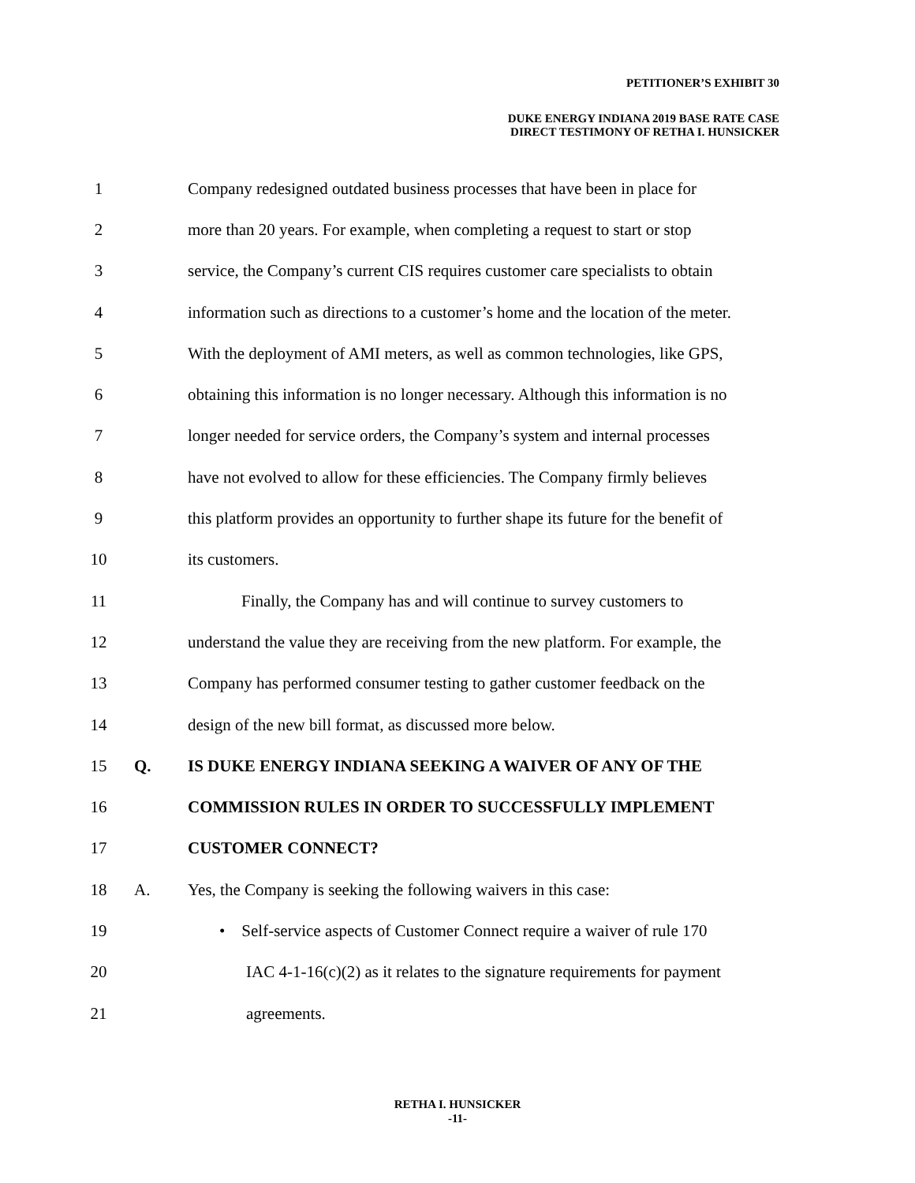PETITIONER’S EXHIBIT 30
DUKE ENERGY INDIANA 2019 BASE RATE CASE
DIRECT TESTIMONY OF RETHA I. HUNSICKER
1 Company redesigned outdated business processes that have been in place for
2 more than 20 years. For example, when completing a request to start or stop
3 service, the Company’s current CIS requires customer care specialists to obtain
4 information such as directions to a customer’s home and the location of the meter.
5 With the deployment of AMI meters, as well as common technologies, like GPS,
6 obtaining this information is no longer necessary. Although this information is no
7 longer needed for service orders, the Company’s system and internal processes
8 have not evolved to allow for these efficiencies. The Company firmly believes
9 this platform provides an opportunity to further shape its future for the benefit of
10 its customers.
11 Finally, the Company has and will continue to survey customers to
12 understand the value they are receiving from the new platform. For example, the
13 Company has performed consumer testing to gather customer feedback on the
14 design of the new bill format, as discussed more below.
15 Q. IS DUKE ENERGY INDIANA SEEKING A WAIVER OF ANY OF THE
16 COMMISSION RULES IN ORDER TO SUCCESSFULLY IMPLEMENT
17 CUSTOMER CONNECT?
18 A. Yes, the Company is seeking the following waivers in this case:
19 • Self-service aspects of Customer Connect require a waiver of rule 170
20 IAC 4-1-16(c)(2) as it relates to the signature requirements for payment
21 agreements.
RETHA I. HUNSICKER
-11-